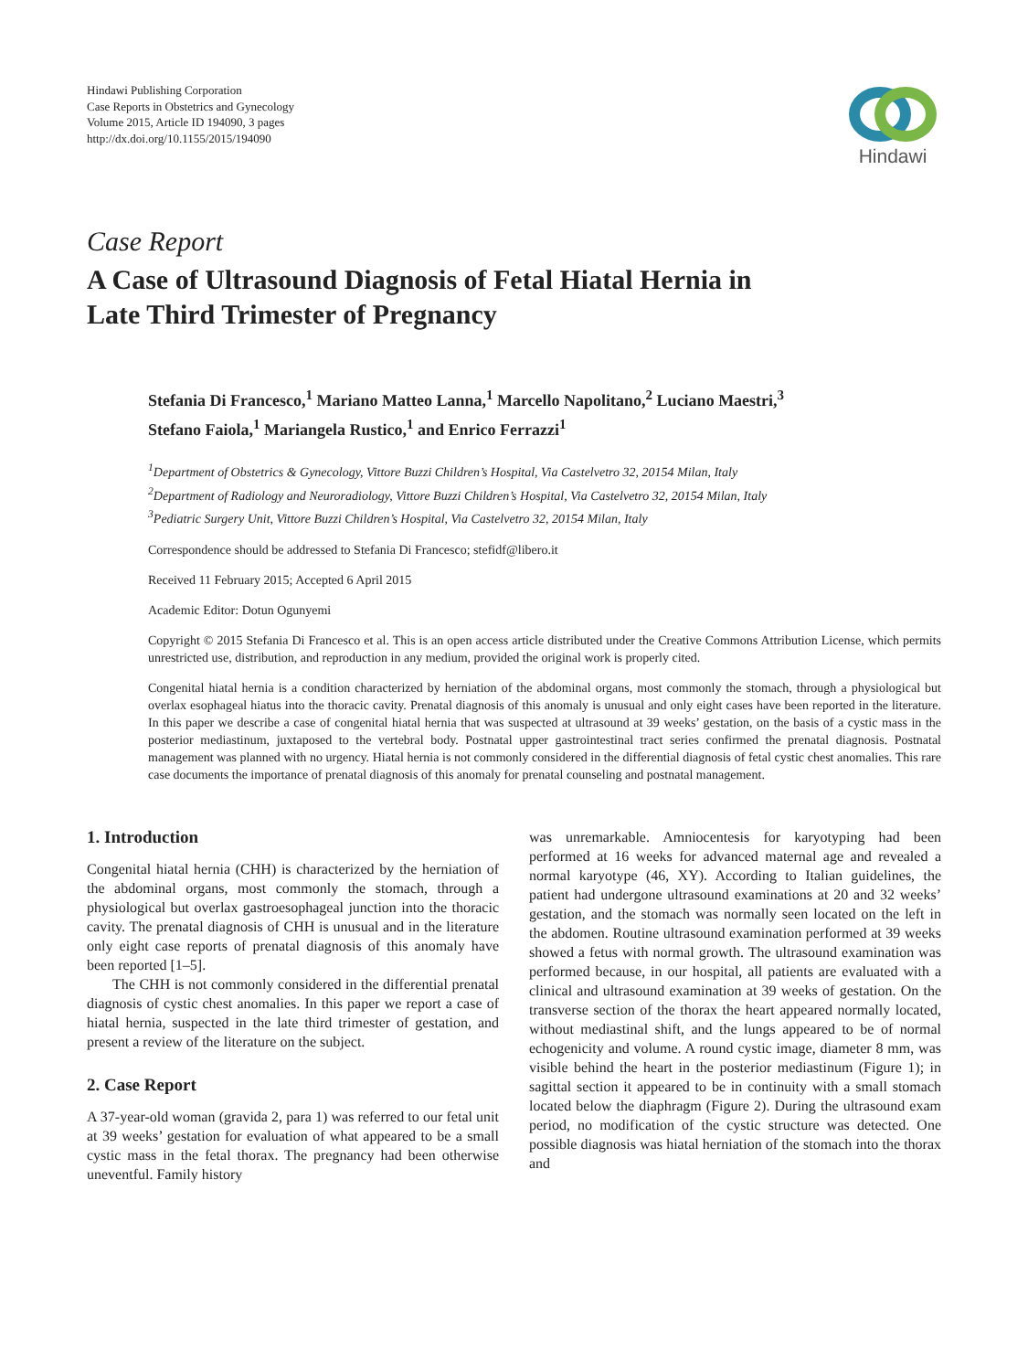Hindawi Publishing Corporation
Case Reports in Obstetrics and Gynecology
Volume 2015, Article ID 194090, 3 pages
http://dx.doi.org/10.1155/2015/194090
Hindawi
Case Report
A Case of Ultrasound Diagnosis of Fetal Hiatal Hernia in
Late Third Trimester of Pregnancy
Stefania Di Francesco,<sup>1</sup> Mariano Matteo Lanna,<sup>1</sup> Marcello Napolitano,<sup>2</sup> Luciano Maestri,<sup>3</sup>
Stefano Faiola,<sup>1</sup> Mariangela Rustico,<sup>1</sup> and Enrico Ferrazzi<sup>1</sup>
<sup>1</sup> Department of Obstetrics & Gynecology, Vittore Buzzi Children’s Hospital, Via Castelvetro 32, 20154 Milan, Italy
<sup>2</sup> Department of Radiology and Neuroradiology, Vittore Buzzi Children’s Hospital, Via Castelvetro 32, 20154 Milan, Italy
<sup>3</sup> Pediatric Surgery Unit, Vittore Buzzi Children’s Hospital, Via Castelvetro 32, 20154 Milan, Italy
Correspondence should be addressed to Stefania Di Francesco; stefidf@libero.it
Received 11 February 2015; Accepted 6 April 2015
Academic Editor: Dotun Ogunyemi
Copyright © 2015 Stefania Di Francesco et al. This is an open access article distributed under the Creative Commons Attribution License, which permits unrestricted use, distribution, and reproduction in any medium, provided the original work is properly cited.
Congenital hiatal hernia is a condition characterized by herniation of the abdominal organs, most commonly the stomach, through a physiological but overlax esophageal hiatus into the thoracic cavity. Prenatal diagnosis of this anomaly is unusual and only eight cases have been reported in the literature. In this paper we describe a case of congenital hiatal hernia that was suspected at ultrasound at 39 weeks’ gestation, on the basis of a cystic mass in the posterior mediastinum, juxtaposed to the vertebral body. Postnatal upper gastrointestinal tract series confirmed the prenatal diagnosis. Postnatal management was planned with no urgency. Hiatal hernia is not commonly considered in the differential diagnosis of fetal cystic chest anomalies. This rare case documents the importance of prenatal diagnosis of this anomaly for prenatal counseling and postnatal management.
1. Introduction
Congenital hiatal hernia (CHH) is characterized by the herniation of the abdominal organs, most commonly the stomach, through a physiological but overlax gastroesophageal junction into the thoracic cavity. The prenatal diagnosis of CHH is unusual and in the literature only eight case reports of prenatal diagnosis of this anomaly have been reported [1–5].
The CHH is not commonly considered in the differential prenatal diagnosis of cystic chest anomalies. In this paper we report a case of hiatal hernia, suspected in the late third trimester of gestation, and present a review of the literature on the subject.
2. Case Report
A 37-year-old woman (gravida 2, para 1) was referred to our fetal unit at 39 weeks’ gestation for evaluation of what appeared to be a small cystic mass in the fetal thorax. The pregnancy had been otherwise uneventful. Family history
was unremarkable. Amniocentesis for karyotyping had been performed at 16 weeks for advanced maternal age and revealed a normal karyotype (46, XY). According to Italian guidelines, the patient had undergone ultrasound examinations at 20 and 32 weeks’ gestation, and the stomach was normally seen located on the left in the abdomen. Routine ultrasound examination performed at 39 weeks showed a fetus with normal growth. The ultrasound examination was performed because, in our hospital, all patients are evaluated with a clinical and ultrasound examination at 39 weeks of gestation. On the transverse section of the thorax the heart appeared normally located, without mediastinal shift, and the lungs appeared to be of normal echogenicity and volume. A round cystic image, diameter 8 mm, was visible behind the heart in the posterior mediastinum (Figure 1); in sagittal section it appeared to be in continuity with a small stomach located below the diaphragm (Figure 2). During the ultrasound exam period, no modification of the cystic structure was detected. One possible diagnosis was hiatal herniation of the stomach into the thorax and